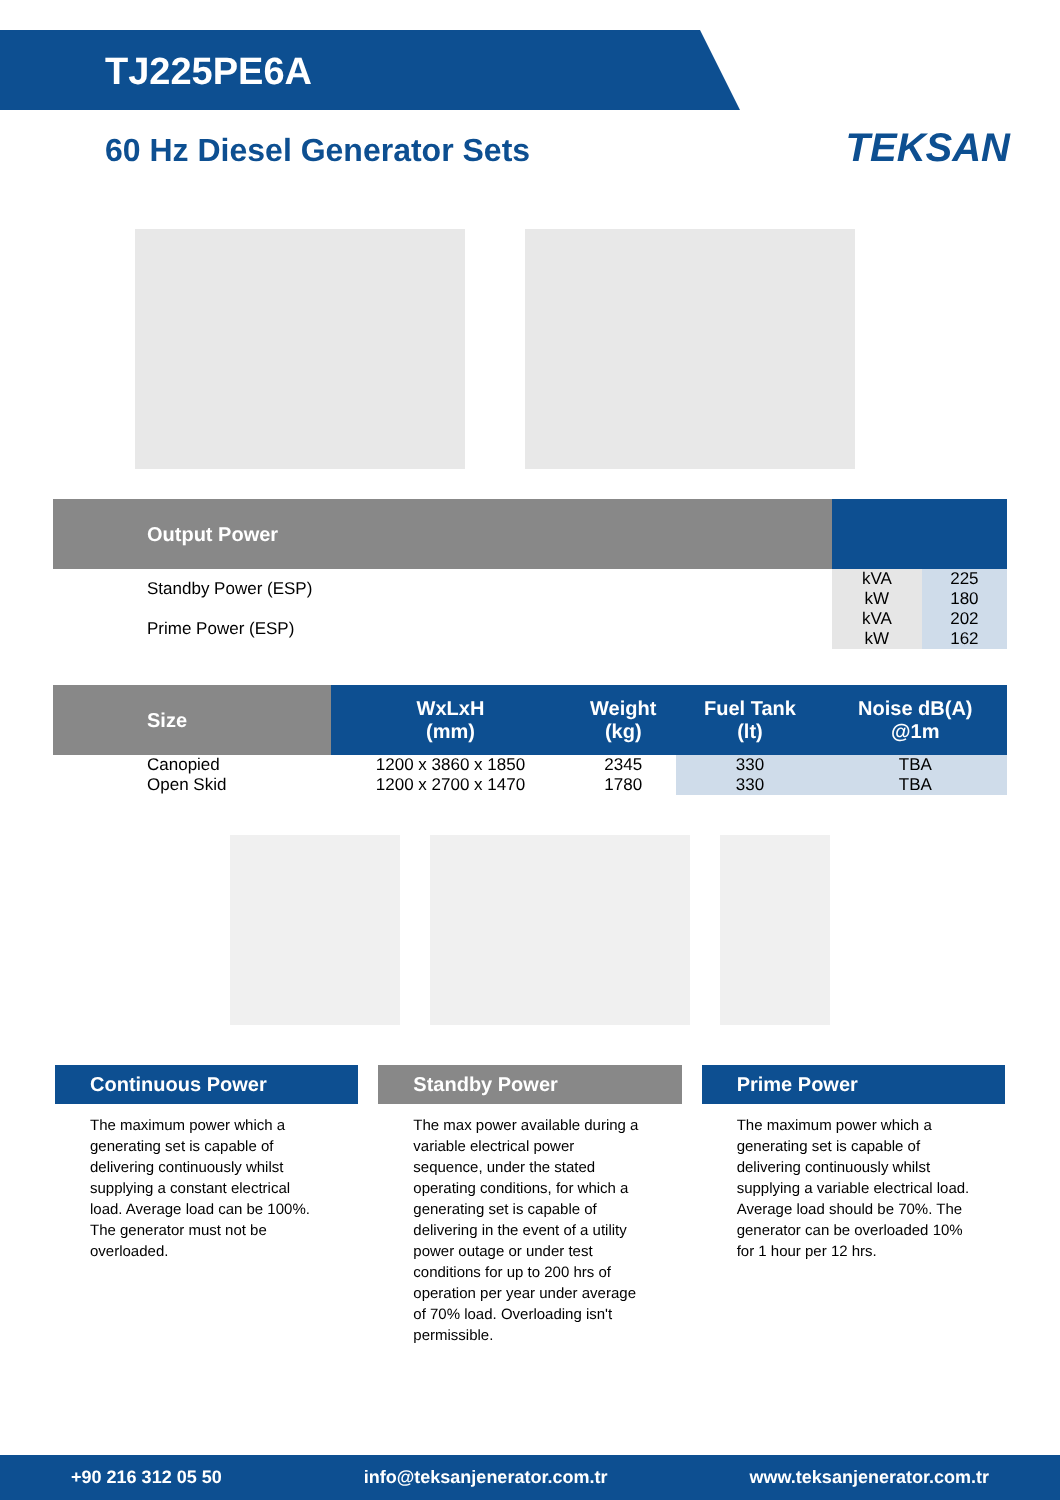TJ225PE6A
60 Hz Diesel Generator Sets
TEKSAN
| Output Power | | |
| --- | --- | --- |
| Standby Power (ESP) | kVA | 225 |
| | kW | 180 |
| Prime Power (ESP) | kVA | 202 |
| | kW | 162 |
| Size | WxLxH (mm) | Weight (kg) | Fuel Tank (lt) | Noise dB(A) @1m |
| --- | --- | --- | --- | --- |
| Canopied | 1200 x 3860 x 1850 | 2345 | 330 | TBA |
| Open Skid | 1200 x 2700 x 1470 | 1780 | 330 | TBA |
Continuous Power
The maximum power which a generating set is capable of delivering continuously whilst supplying a constant electrical load. Average load can be 100%. The generator must not be overloaded.
Standby Power
The max power available during a variable electrical power sequence, under the stated operating conditions, for which a generating set is capable of delivering in the event of a utility power outage or under test conditions for up to 200 hrs of operation per year under average of 70% load. Overloading isn't permissible.
Prime Power
The maximum power which a generating set is capable of delivering continuously whilst supplying a variable electrical load. Average load should be 70%. The generator can be overloaded 10% for 1 hour per 12 hrs.
+90 216 312 05 50 info@teksanjenerator.com.tr www.teksanjenerator.com.tr